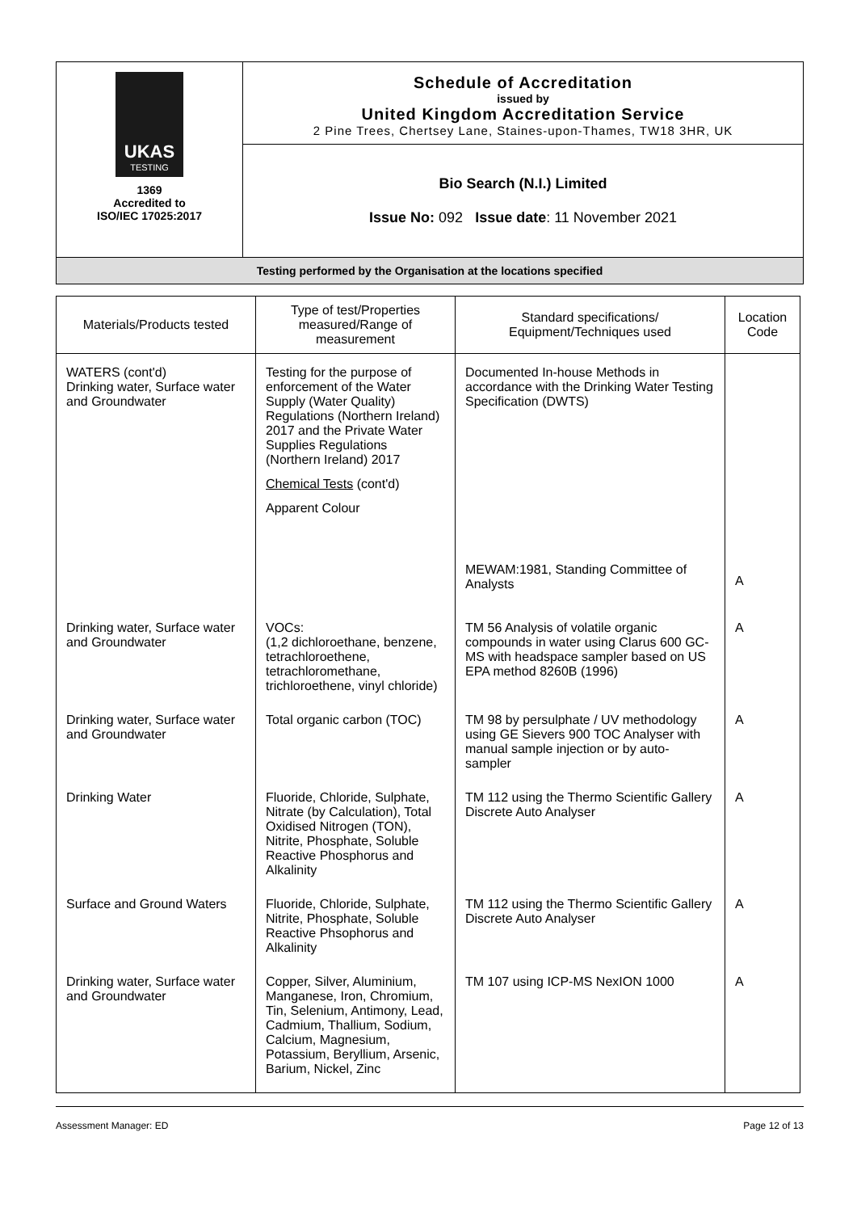UKAS
TESTING
1369
Accredited to
ISO/IEC 17025:2017
Schedule of Accreditation
issued by
United Kingdom Accreditation Service
2 Pine Trees, Chertsey Lane, Staines-upon-Thames, TW18 3HR, UK
Bio Search (N.I.) Limited
Issue No: 092 Issue date: 11 November 2021
Testing performed by the Organisation at the locations specified
| Materials/Products tested | Type of test/Properties measured/Range of measurement | Standard specifications/ Equipment/Techniques used | Location Code |
| --- | --- | --- | --- |
| WATERS (cont'd) Drinking water, Surface water and Groundwater | Testing for the purpose of enforcement of the Water Supply (Water Quality) Regulations (Northern Ireland) 2017 and the Private Water Supplies Regulations (Northern Ireland) 2017 Chemical Tests (cont'd) Apparent Colour | Documented In-house Methods in accordance with the Drinking Water Testing Specification (DWTS) MEWAM:1981, Standing Committee of Analysts | A |
| Drinking water, Surface water and Groundwater | VOCs: (1,2 dichloroethane, benzene, tetrachloroethene, tetrachloromethane, trichloroethene, vinyl chloride) | TM 56 Analysis of volatile organic compounds in water using Clarus 600 GC-MS with headspace sampler based on US EPA method 8260B (1996) | A |
| Drinking water, Surface water and Groundwater | Total organic carbon (TOC) | TM 98 by persulphate / UV methodology using GE Sievers 900 TOC Analyser with manual sample injection or by auto-sampler | A |
| Drinking Water | Fluoride, Chloride, Sulphate, Nitrate (by Calculation), Total Oxidised Nitrogen (TON), Nitrite, Phosphate, Soluble Reactive Phosphorus and Alkalinity | TM 112 using the Thermo Scientific Gallery Discrete Auto Analyser | A |
| Surface and Ground Waters | Fluoride, Chloride, Sulphate, Nitrite, Phosphate, Soluble Reactive Phsophorus and Alkalinity | TM 112 using the Thermo Scientific Gallery Discrete Auto Analyser | A |
| Drinking water, Surface water and Groundwater | Copper, Silver, Aluminium, Manganese, Iron, Chromium, Tin, Selenium, Antimony, Lead, Cadmium, Thallium, Sodium, Calcium, Magnesium, Potassium, Beryllium, Arsenic, Barium, Nickel, Zinc | TM 107 using ICP-MS NexION 1000 | A |
Assessment Manager: ED Page 12 of 13